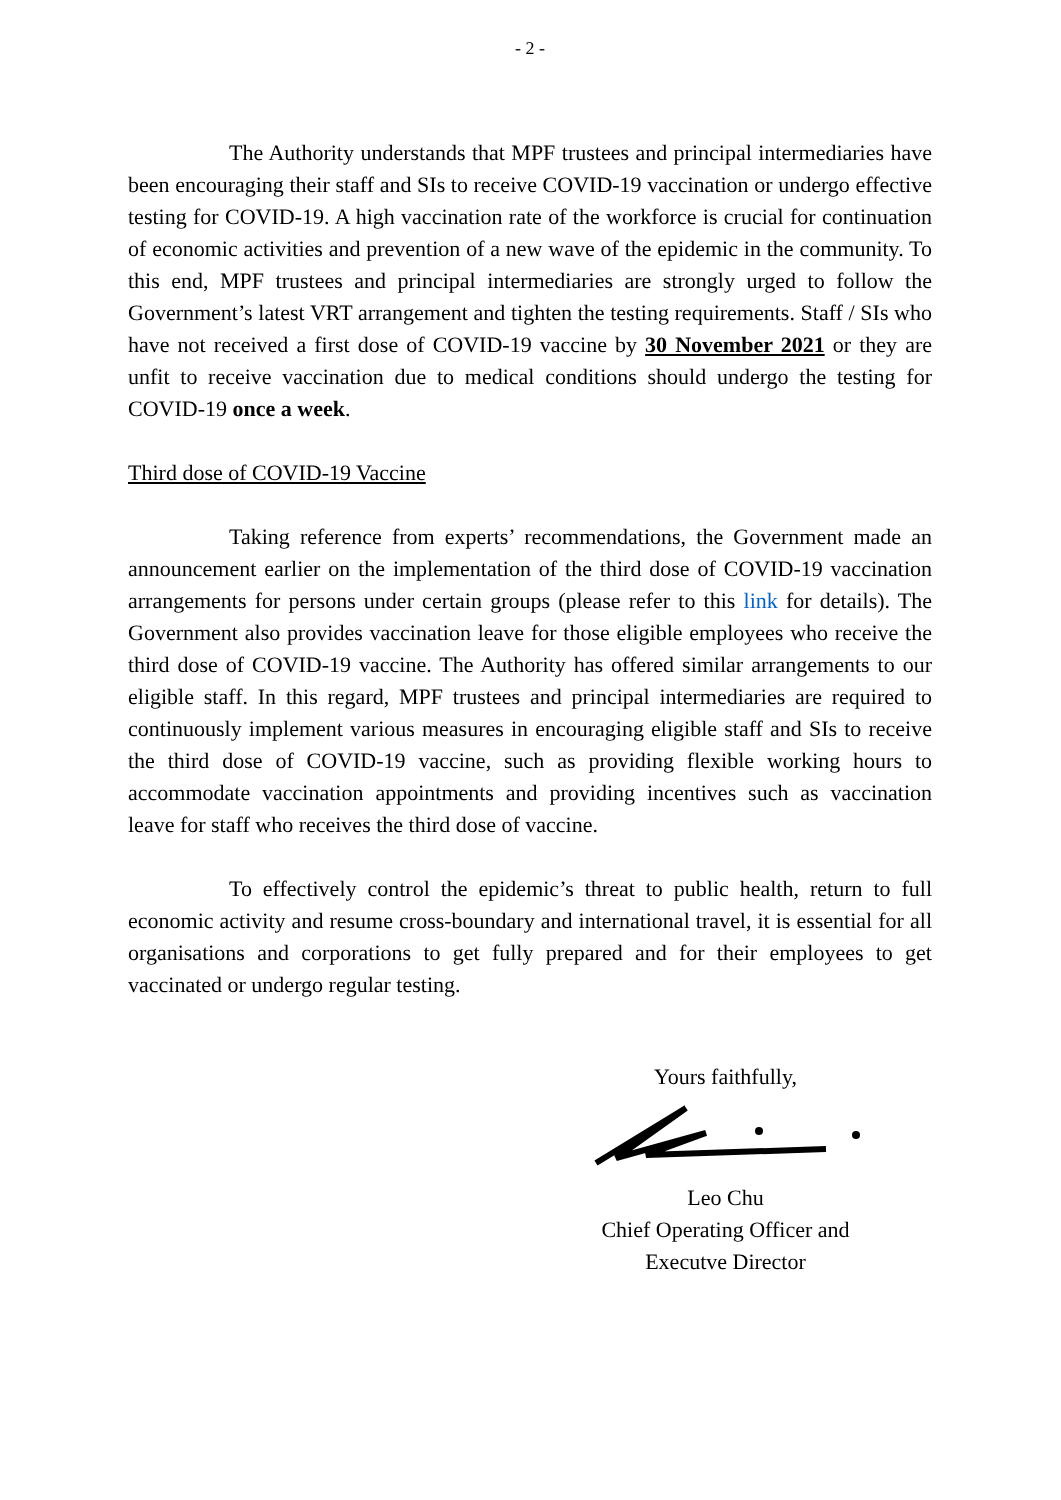- 2 -
The Authority understands that MPF trustees and principal intermediaries have been encouraging their staff and SIs to receive COVID-19 vaccination or undergo effective testing for COVID-19. A high vaccination rate of the workforce is crucial for continuation of economic activities and prevention of a new wave of the epidemic in the community. To this end, MPF trustees and principal intermediaries are strongly urged to follow the Government’s latest VRT arrangement and tighten the testing requirements. Staff / SIs who have not received a first dose of COVID-19 vaccine by 30 November 2021 or they are unfit to receive vaccination due to medical conditions should undergo the testing for COVID-19 once a week.
Third dose of COVID-19 Vaccine
Taking reference from experts’ recommendations, the Government made an announcement earlier on the implementation of the third dose of COVID-19 vaccination arrangements for persons under certain groups (please refer to this link for details). The Government also provides vaccination leave for those eligible employees who receive the third dose of COVID-19 vaccine. The Authority has offered similar arrangements to our eligible staff. In this regard, MPF trustees and principal intermediaries are required to continuously implement various measures in encouraging eligible staff and SIs to receive the third dose of COVID-19 vaccine, such as providing flexible working hours to accommodate vaccination appointments and providing incentives such as vaccination leave for staff who receives the third dose of vaccine.
To effectively control the epidemic’s threat to public health, return to full economic activity and resume cross-boundary and international travel, it is essential for all organisations and corporations to get fully prepared and for their employees to get vaccinated or undergo regular testing.
Yours faithfully,
Leo Chu
Chief Operating Officer and
Executve Director